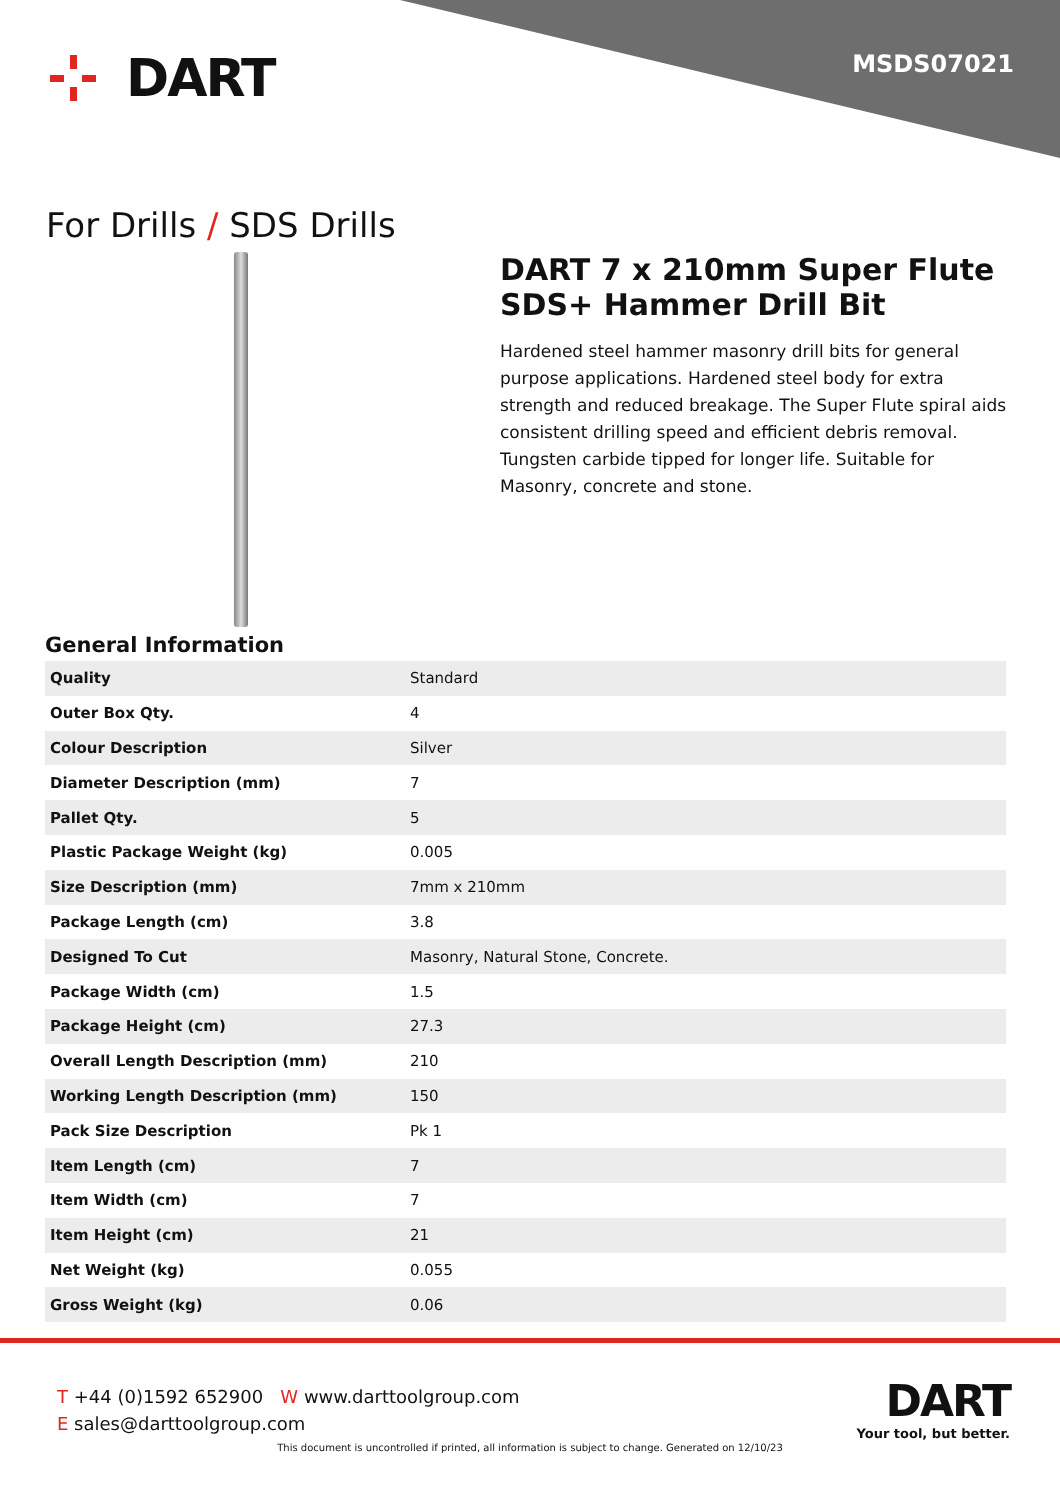DART MSDS07021
For Drills / SDS Drills
DART 7 x 210mm Super Flute SDS+ Hammer Drill Bit
Hardened steel hammer masonry drill bits for general purpose applications. Hardened steel body for extra strength and reduced breakage. The Super Flute spiral aids consistent drilling speed and efficient debris removal. Tungsten carbide tipped for longer life. Suitable for Masonry, concrete and stone.
General Information
| Quality | Standard |
| Outer Box Qty. | 4 |
| Colour Description | Silver |
| Diameter Description (mm) | 7 |
| Pallet Qty. | 5 |
| Plastic Package Weight (kg) | 0.005 |
| Size Description (mm) | 7mm x 210mm |
| Package Length (cm) | 3.8 |
| Designed To Cut | Masonry, Natural Stone, Concrete. |
| Package Width (cm) | 1.5 |
| Package Height (cm) | 27.3 |
| Overall Length Description (mm) | 210 |
| Working Length Description (mm) | 150 |
| Pack Size Description | Pk 1 |
| Item Length (cm) | 7 |
| Item Width (cm) | 7 |
| Item Height (cm) | 21 |
| Net Weight (kg) | 0.055 |
| Gross Weight (kg) | 0.06 |
T +44 (0)1592 652900 W www.darttoolgroup.com
E sales@darttoolgroup.com
DART
Your tool, but better.
This document is uncontrolled if printed, all information is subject to change. Generated on 12/10/23